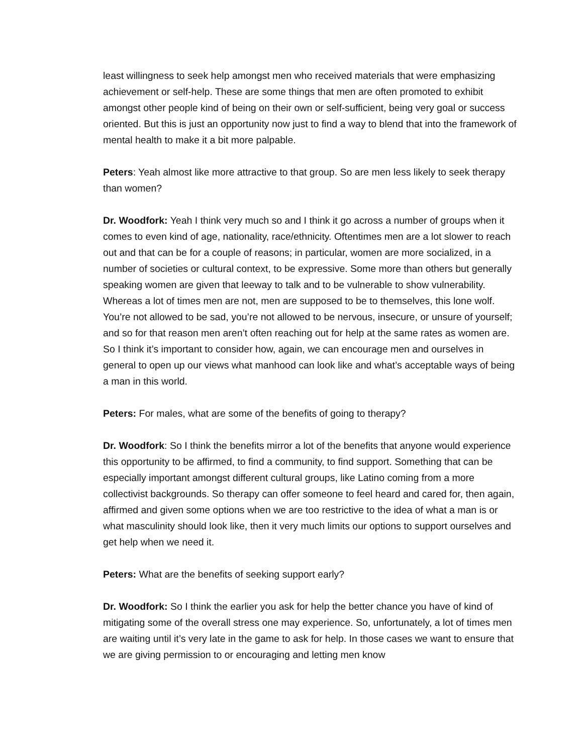least willingness to seek help amongst men who received materials that were emphasizing achievement or self-help. These are some things that men are often promoted to exhibit amongst other people kind of being on their own or self-sufficient, being very goal or success oriented. But this is just an opportunity now just to find a way to blend that into the framework of mental health to make it a bit more palpable.
Peters: Yeah almost like more attractive to that group. So are men less likely to seek therapy than women?
Dr. Woodfork: Yeah I think very much so and I think it go across a number of groups when it comes to even kind of age, nationality, race/ethnicity. Oftentimes men are a lot slower to reach out and that can be for a couple of reasons; in particular, women are more socialized, in a number of societies or cultural context, to be expressive. Some more than others but generally speaking women are given that leeway to talk and to be vulnerable to show vulnerability. Whereas a lot of times men are not, men are supposed to be to themselves, this lone wolf. You’re not allowed to be sad, you’re not allowed to be nervous, insecure, or unsure of yourself; and so for that reason men aren’t often reaching out for help at the same rates as women are. So I think it’s important to consider how, again, we can encourage men and ourselves in general to open up our views what manhood can look like and what’s acceptable ways of being a man in this world.
Peters: For males, what are some of the benefits of going to therapy?
Dr. Woodfork: So I think the benefits mirror a lot of the benefits that anyone would experience this opportunity to be affirmed, to find a community, to find support. Something that can be especially important amongst different cultural groups, like Latino coming from a more collectivist backgrounds. So therapy can offer someone to feel heard and cared for, then again, affirmed and given some options when we are too restrictive to the idea of what a man is or what masculinity should look like, then it very much limits our options to support ourselves and get help when we need it.
Peters: What are the benefits of seeking support early?
Dr. Woodfork: So I think the earlier you ask for help the better chance you have of kind of mitigating some of the overall stress one may experience. So, unfortunately, a lot of times men are waiting until it’s very late in the game to ask for help. In those cases we want to ensure that we are giving permission to or encouraging and letting men know